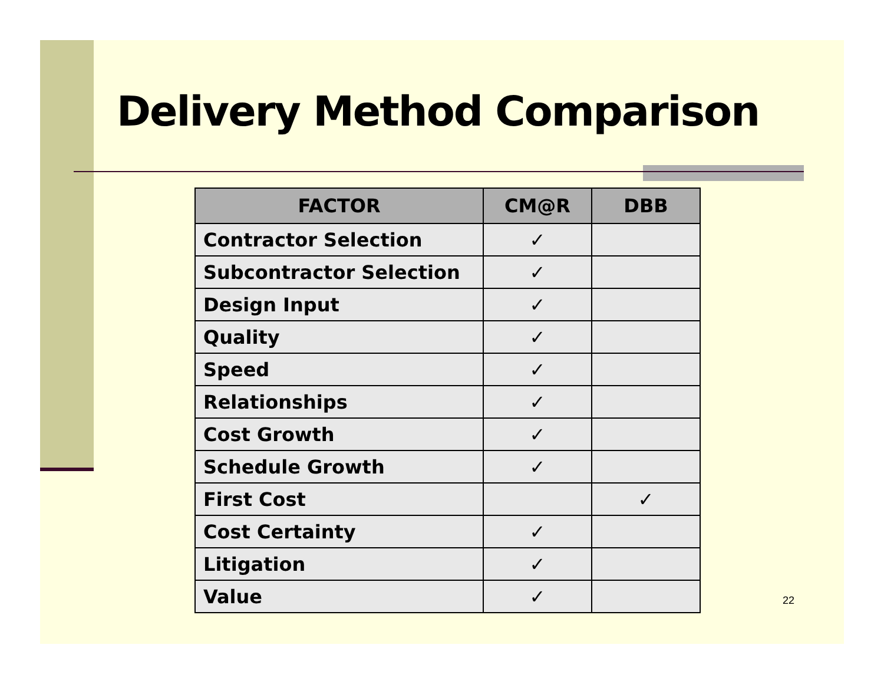Delivery Method Comparison
| FACTOR | CM@R | DBB |
| --- | --- | --- |
| Contractor Selection | ✓ | |
| Subcontractor Selection | ✓ | |
| Design Input | ✓ | |
| Quality | ✓ | |
| Speed | ✓ | |
| Relationships | ✓ | |
| Cost Growth | ✓ | |
| Schedule Growth | ✓ | |
| First Cost | | ✓ |
| Cost Certainty | ✓ | |
| Litigation | ✓ | |
| Value | ✓ | |
22